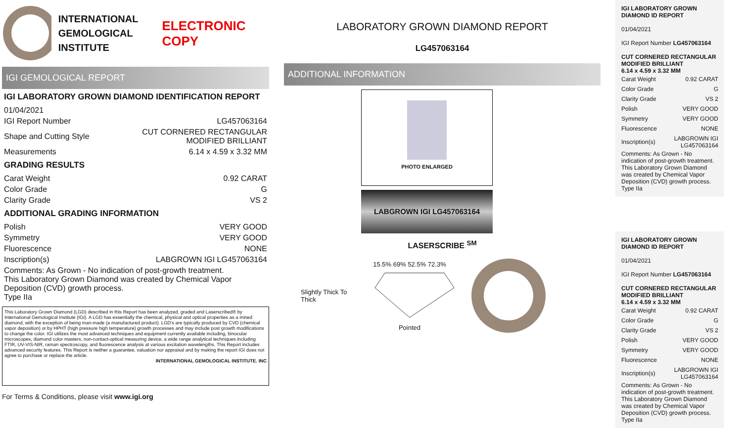INTERNATIONAL
GEMOLOGICAL
INSTITUTE
ELECTRONIC COPY
IGI GEMOLOGICAL REPORT
IGI LABORATORY GROWN DIAMOND IDENTIFICATION REPORT
| 01/04/2021 | |
| IGI Report Number | LG457063164 |
| Shape and Cutting Style | CUT CORNERED RECTANGULAR MODIFIED BRILLIANT |
| Measurements | 6.14 x 4.59 x 3.32 MM |
GRADING RESULTS
| Carat Weight | 0.92 CARAT |
| Color Grade | G |
| Clarity Grade | VS 2 |
ADDITIONAL GRADING INFORMATION
| Polish | VERY GOOD |
| Symmetry | VERY GOOD |
| Fluorescence | NONE |
| Inscription(s) | LABGROWN IGI LG457063164 |
Comments: As Grown - No indication of post-growth treatment.
This Laboratory Grown Diamond was created by Chemical Vapor Deposition (CVD) growth process.
Type IIa
This Laboratory Grown Diamond (LGD) described in this Report has been analyzed, graded and Laserscribed® by International Gemological Institute (IGI). A LGD has essentially the chemical, physical and optical properties as a mined diamond, with the exception of being man-made (a manufactured product). LGD's are typically produced by CVD (chemical vapor deposition) or by HPHT (high pressure high temperature) growth processes and may include post growth modifications to change the color. IGI utilizes the most advanced techniques and equipment currently available including, binocular microscopes, diamond color masters, non-contact-optical measuring device, a wide range analytical techniques including FTIR, UV-VIS-NIR, raman spectroscopy, and fluorescence analysis at various excitation wavelengths. This Report includes advanced security features. This Report is neither a guarantee, valuation nor appraisal and by making the report IGI does not agree to purchase or replace the article.
INTERNATIONAL GEMOLOGICAL INSTITUTE. INC
For Terms & Conditions, please visit www.igi.org
LABORATORY GROWN DIAMOND REPORT
LG457063164
ADDITIONAL INFORMATION
PHOTO ENLARGED
LABGROWN IGI LG457063164
LASERSCRIBE <sup>SM</sup>
Slightly Thick To Thick
15.5% 69% 52.5% 72.3%
Pointed
IGI LABORATORY GROWN DIAMOND ID REPORT
01/04/2021
IGI Report Number LG457063164
CUT CORNERED RECTANGULAR MODIFIED BRILLIANT
6.14 x 4.59 x 3.32 MM
| Carat Weight | 0.92 CARAT |
| Color Grade | G |
| Clarity Grade | VS 2 |
| Polish | VERY GOOD |
| Symmetry | VERY GOOD |
| Fluorescence | NONE |
| Inscription(s) | LABGROWN IGI LG457063164 |
Comments: As Grown - No indication of post-growth treatment. This Laboratory Grown Diamond was created by Chemical Vapor Deposition (CVD) growth process. Type IIa
IGI LABORATORY GROWN DIAMOND ID REPORT
01/04/2021
IGI Report Number LG457063164
CUT CORNERED RECTANGULAR MODIFIED BRILLIANT
6.14 x 4.59 x 3.32 MM
| Carat Weight | 0.92 CARAT |
| Color Grade | G |
| Clarity Grade | VS 2 |
| Polish | VERY GOOD |
| Symmetry | VERY GOOD |
| Fluorescence | NONE |
| Inscription(s) | LABGROWN IGI LG457063164 |
Comments: As Grown - No indication of post-growth treatment. This Laboratory Grown Diamond was created by Chemical Vapor Deposition (CVD) growth process. Type IIa